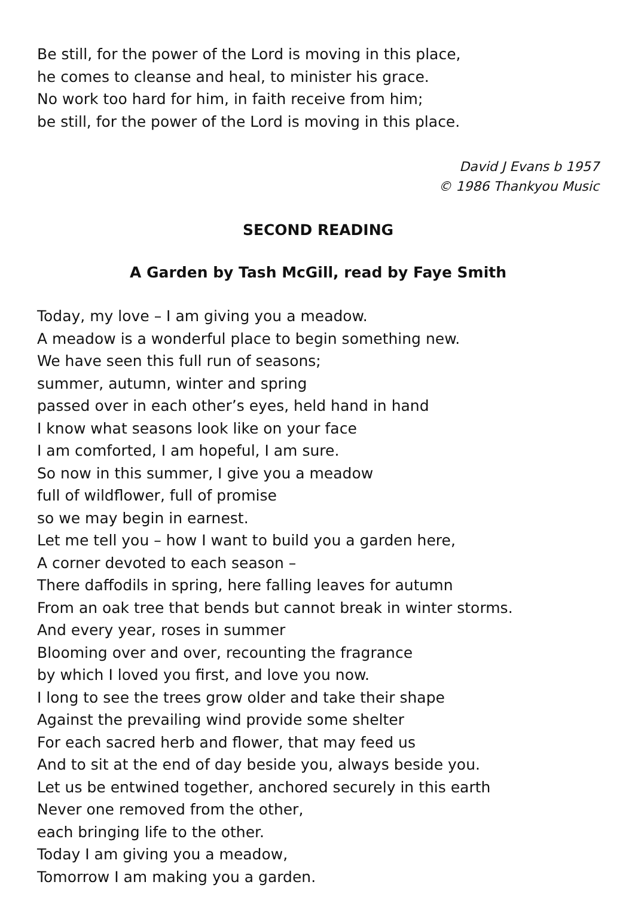Be still, for the power of the Lord is moving in this place,
he comes to cleanse and heal, to minister his grace.
No work too hard for him, in faith receive from him;
be still, for the power of the Lord is moving in this place.
David J Evans b 1957
© 1986 Thankyou Music
SECOND READING
A Garden by Tash McGill, read by Faye Smith
Today, my love – I am giving you a meadow.
A meadow is a wonderful place to begin something new.
We have seen this full run of seasons;
summer, autumn, winter and spring
passed over in each other’s eyes, held hand in hand
I know what seasons look like on your face
I am comforted, I am hopeful, I am sure.
So now in this summer, I give you a meadow
full of wildflower, full of promise
so we may begin in earnest.
Let me tell you – how I want to build you a garden here,
A corner devoted to each season –
There daffodils in spring, here falling leaves for autumn
From an oak tree that bends but cannot break in winter storms.
And every year, roses in summer
Blooming over and over, recounting the fragrance
by which I loved you first, and love you now.
I long to see the trees grow older and take their shape
Against the prevailing wind provide some shelter
For each sacred herb and flower, that may feed us
And to sit at the end of day beside you, always beside you.
Let us be entwined together, anchored securely in this earth
Never one removed from the other,
each bringing life to the other.
Today I am giving you a meadow,
Tomorrow I am making you a garden.